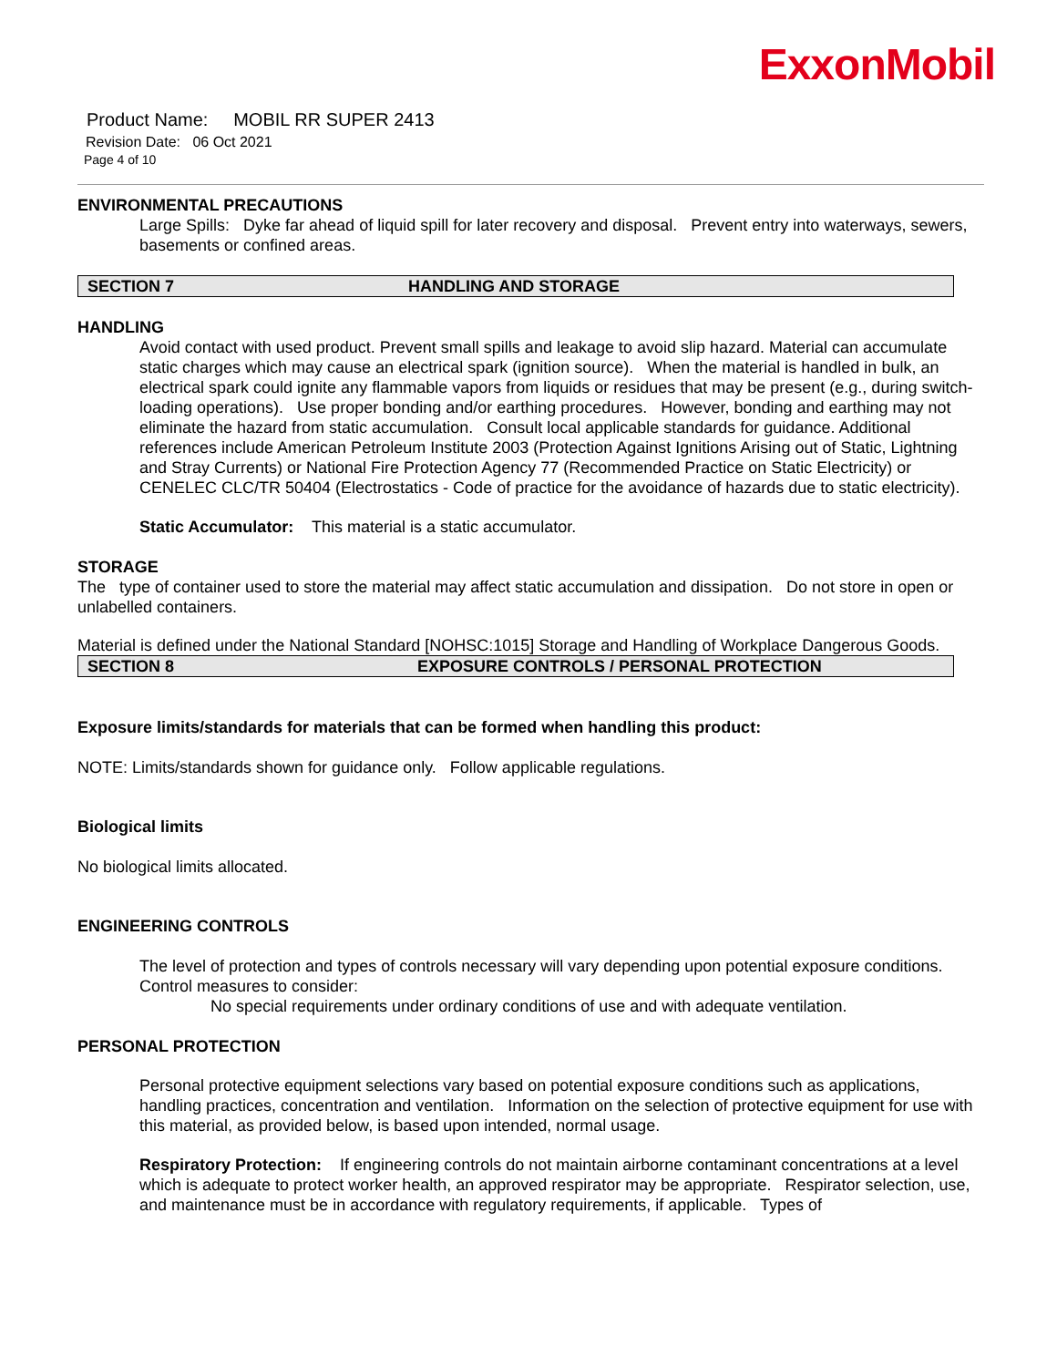ExxonMobil
Product Name: MOBIL RR SUPER 2413
Revision Date: 06 Oct 2021
Page 4 of 10
ENVIRONMENTAL PRECAUTIONS
Large Spills: Dyke far ahead of liquid spill for later recovery and disposal. Prevent entry into waterways, sewers, basements or confined areas.
SECTION 7 HANDLING AND STORAGE
HANDLING
Avoid contact with used product. Prevent small spills and leakage to avoid slip hazard. Material can accumulate static charges which may cause an electrical spark (ignition source). When the material is handled in bulk, an electrical spark could ignite any flammable vapors from liquids or residues that may be present (e.g., during switch-loading operations). Use proper bonding and/or earthing procedures. However, bonding and earthing may not eliminate the hazard from static accumulation. Consult local applicable standards for guidance. Additional references include American Petroleum Institute 2003 (Protection Against Ignitions Arising out of Static, Lightning and Stray Currents) or National Fire Protection Agency 77 (Recommended Practice on Static Electricity) or CENELEC CLC/TR 50404 (Electrostatics - Code of practice for the avoidance of hazards due to static electricity).
Static Accumulator: This material is a static accumulator.
STORAGE
The type of container used to store the material may affect static accumulation and dissipation. Do not store in open or unlabelled containers.
Material is defined under the National Standard [NOHSC:1015] Storage and Handling of Workplace Dangerous Goods.
SECTION 8 EXPOSURE CONTROLS / PERSONAL PROTECTION
Exposure limits/standards for materials that can be formed when handling this product:
NOTE: Limits/standards shown for guidance only. Follow applicable regulations.
Biological limits
No biological limits allocated.
ENGINEERING CONTROLS
The level of protection and types of controls necessary will vary depending upon potential exposure conditions. Control measures to consider:
No special requirements under ordinary conditions of use and with adequate ventilation.
PERSONAL PROTECTION
Personal protective equipment selections vary based on potential exposure conditions such as applications, handling practices, concentration and ventilation. Information on the selection of protective equipment for use with this material, as provided below, is based upon intended, normal usage.
Respiratory Protection: If engineering controls do not maintain airborne contaminant concentrations at a level which is adequate to protect worker health, an approved respirator may be appropriate. Respirator selection, use, and maintenance must be in accordance with regulatory requirements, if applicable. Types of